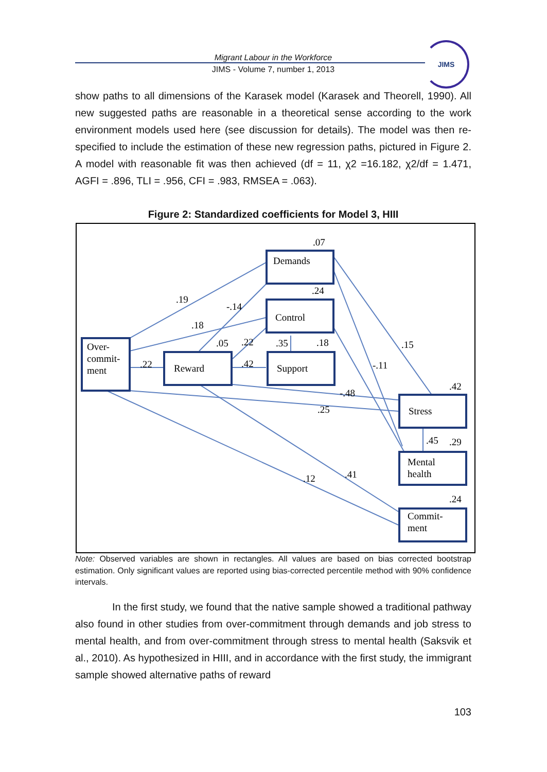Migrant Labour in the Workforce
JIMS - Volume 7, number 1, 2013
JIMS
show paths to all dimensions of the Karasek model (Karasek and Theorell, 1990). All new suggested paths are reasonable in a theoretical sense according to the work environment models used here (see discussion for details). The model was then re-specified to include the estimation of these new regression paths, pictured in Figure 2. A model with reasonable fit was then achieved (df = 11, χ2 =16.182, χ2/df = 1.471, AGFI = .896, TLI = .956, CFI = .983, RMSEA = .063).
Figure 2: Standardized coefficients for Model 3, HIII
Over-
commit-
ment
Reward
Demands
Control
Support
Stress
Mental
health
Commit-
ment
.07
.24
.19
-.14
.18
.05
.22
.35
.18
.22
.42
.15
-.11
.42
-.48
.25
.45
.29
.12
.41
.24
Note: Observed variables are shown in rectangles. All values are based on bias corrected bootstrap estimation. Only significant values are reported using bias-corrected percentile method with 90% confidence intervals.
In the first study, we found that the native sample showed a traditional pathway also found in other studies from over-commitment through demands and job stress to mental health, and from over-commitment through stress to mental health (Saksvik et al., 2010). As hypothesized in HIII, and in accordance with the first study, the immigrant sample showed alternative paths of reward
103